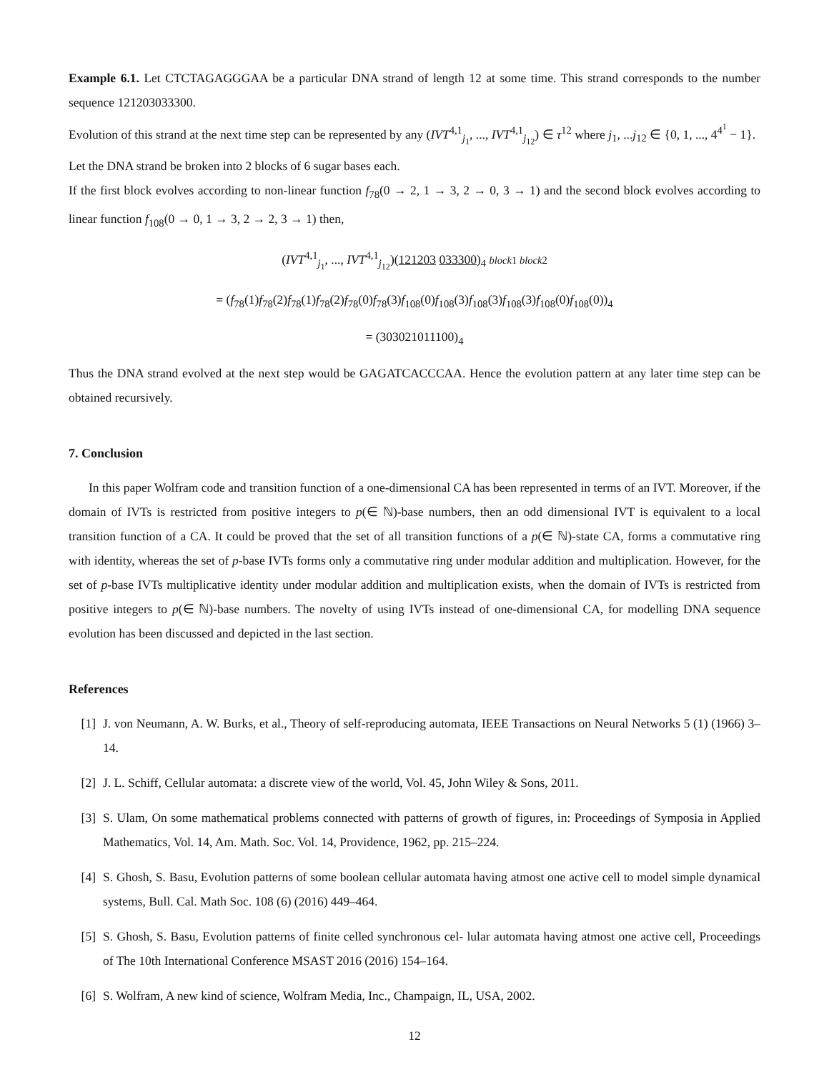Example 6.1. Let CTCTAGAGGGAA be a particular DNA strand of length 12 at some time. This strand corresponds to the number sequence 121203033300.
Evolution of this strand at the next time step can be represented by any (IVT<sup>4,1</sup><sub>j<sub>1</sub></sub>, ..., IVT<sup>4,1</sup><sub>j<sub>12</sub></sub>) ∈ τ<sup>12</sup> where j<sub>1</sub>, ...j<sub>12</sub> ∈ {0, 1, ..., 4<sup>4<sup>1</sup></sup> − 1}.
Let the DNA strand be broken into 2 blocks of 6 sugar bases each.
If the first block evolves according to non-linear function f<sub>78</sub>(0 → 2, 1 → 3, 2 → 0, 3 → 1) and the second block evolves according to linear function f<sub>108</sub>(0 → 0, 1 → 3, 2 → 2, 3 → 1) then,
(IVT<sup>4,1</sup><sub>j<sub>1</sub></sub>, ..., IVT<sup>4,1</sup><sub>j<sub>12</sub></sub>)(121203 033300)<sub>4</sub> block1 block2
= (f<sub>78</sub>(1)f<sub>78</sub>(2)f<sub>78</sub>(1)f<sub>78</sub>(2)f<sub>78</sub>(0)f<sub>78</sub>(3)f<sub>108</sub>(0)f<sub>108</sub>(3)f<sub>108</sub>(3)f<sub>108</sub>(3)f<sub>108</sub>(0)f<sub>108</sub>(0))<sub>4</sub>
= (303021011100)<sub>4</sub>
Thus the DNA strand evolved at the next step would be GAGATCACCCAA. Hence the evolution pattern at any later time step can be obtained recursively.
7. Conclusion
In this paper Wolfram code and transition function of a one-dimensional CA has been represented in terms of an IVT. Moreover, if the domain of IVTs is restricted from positive integers to p(∈ ℕ)-base numbers, then an odd dimensional IVT is equivalent to a local transition function of a CA. It could be proved that the set of all transition functions of a p(∈ ℕ)-state CA, forms a commutative ring with identity, whereas the set of p-base IVTs forms only a commutative ring under modular addition and multiplication. However, for the set of p-base IVTs multiplicative identity under modular addition and multiplication exists, when the domain of IVTs is restricted from positive integers to p(∈ ℕ)-base numbers. The novelty of using IVTs instead of one-dimensional CA, for modelling DNA sequence evolution has been discussed and depicted in the last section.
References
[1] J. von Neumann, A. W. Burks, et al., Theory of self-reproducing automata, IEEE Transactions on Neural Networks 5 (1) (1966) 3–14.
[2] J. L. Schiff, Cellular automata: a discrete view of the world, Vol. 45, John Wiley & Sons, 2011.
[3] S. Ulam, On some mathematical problems connected with patterns of growth of figures, in: Proceedings of Symposia in Applied Mathematics, Vol. 14, Am. Math. Soc. Vol. 14, Providence, 1962, pp. 215–224.
[4] S. Ghosh, S. Basu, Evolution patterns of some boolean cellular automata having atmost one active cell to model simple dynamical systems, Bull. Cal. Math Soc. 108 (6) (2016) 449–464.
[5] S. Ghosh, S. Basu, Evolution patterns of finite celled synchronous cel- lular automata having atmost one active cell, Proceedings of The 10th International Conference MSAST 2016 (2016) 154–164.
[6] S. Wolfram, A new kind of science, Wolfram Media, Inc., Champaign, IL, USA, 2002.
12